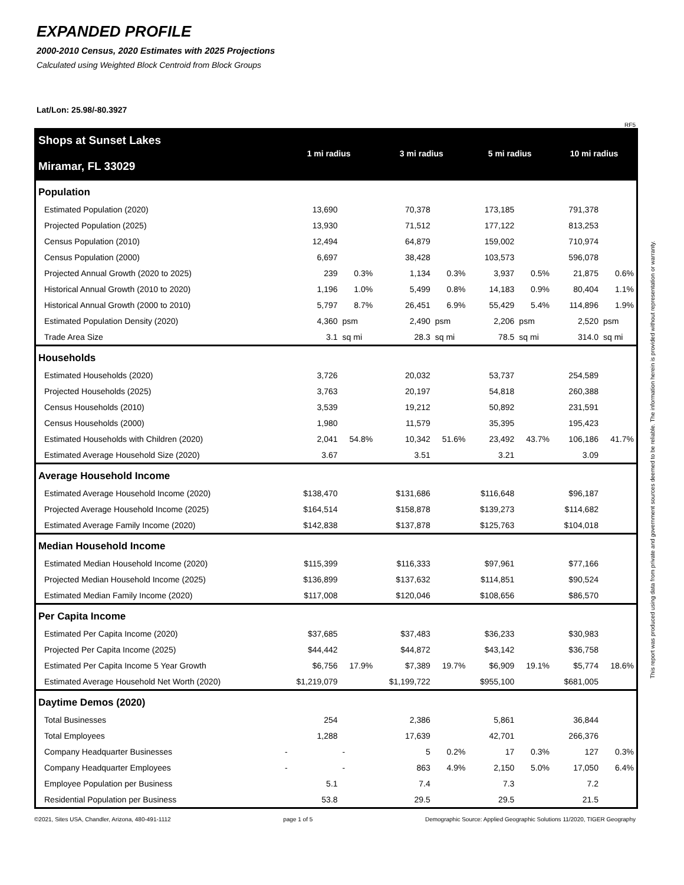EXPANDED PROFILE
2000-2010 Census, 2020 Estimates with 2025 Projections
Calculated using Weighted Block Centroid from Block Groups
Lat/Lon: 25.98/-80.3927
RF5
| Shops at Sunset Lakes Miramar, FL 33029 | 1 mi radius | | 3 mi radius | | 5 mi radius | | 10 mi radius | |
| Population | | | | | | | | |
| Estimated Population (2020) | 13,690 | | 70,378 | | 173,185 | | 791,378 | |
| Projected Population (2025) | 13,930 | | 71,512 | | 177,122 | | 813,253 | |
| Census Population (2010) | 12,494 | | 64,879 | | 159,002 | | 710,974 | |
| Census Population (2000) | 6,697 | | 38,428 | | 103,573 | | 596,078 | |
| Projected Annual Growth (2020 to 2025) | 239 | 0.3% | 1,134 | 0.3% | 3,937 | 0.5% | 21,875 | 0.6% |
| Historical Annual Growth (2010 to 2020) | 1,196 | 1.0% | 5,499 | 0.8% | 14,183 | 0.9% | 80,404 | 1.1% |
| Historical Annual Growth (2000 to 2010) | 5,797 | 8.7% | 26,451 | 6.9% | 55,429 | 5.4% | 114,896 | 1.9% |
| Estimated Population Density (2020) | 4,360 | psm | 2,490 | psm | 2,206 | psm | 2,520 | psm |
| Trade Area Size | 3.1 | sq mi | 28.3 | sq mi | 78.5 | sq mi | 314.0 | sq mi |
| Households | | | | | | | | |
| Estimated Households (2020) | 3,726 | | 20,032 | | 53,737 | | 254,589 | |
| Projected Households (2025) | 3,763 | | 20,197 | | 54,818 | | 260,388 | |
| Census Households (2010) | 3,539 | | 19,212 | | 50,892 | | 231,591 | |
| Census Households (2000) | 1,980 | | 11,579 | | 35,395 | | 195,423 | |
| Estimated Households with Children (2020) | 2,041 | 54.8% | 10,342 | 51.6% | 23,492 | 43.7% | 106,186 | 41.7% |
| Estimated Average Household Size (2020) | 3.67 | | 3.51 | | 3.21 | | 3.09 | |
| Average Household Income | | | | | | | | |
| Estimated Average Household Income (2020) | $138,470 | | $131,686 | | $116,648 | | $96,187 | |
| Projected Average Household Income (2025) | $164,514 | | $158,878 | | $139,273 | | $114,682 | |
| Estimated Average Family Income (2020) | $142,838 | | $137,878 | | $125,763 | | $104,018 | |
| Median Household Income | | | | | | | | |
| Estimated Median Household Income (2020) | $115,399 | | $116,333 | | $97,961 | | $77,166 | |
| Projected Median Household Income (2025) | $136,899 | | $137,632 | | $114,851 | | $90,524 | |
| Estimated Median Family Income (2020) | $117,008 | | $120,046 | | $108,656 | | $86,570 | |
| Per Capita Income | | | | | | | | |
| Estimated Per Capita Income (2020) | $37,685 | | $37,483 | | $36,233 | | $30,983 | |
| Projected Per Capita Income (2025) | $44,442 | | $44,872 | | $43,142 | | $36,758 | |
| Estimated Per Capita Income 5 Year Growth | $6,756 | 17.9% | $7,389 | 19.7% | $6,909 | 19.1% | $5,774 | 18.6% |
| Estimated Average Household Net Worth (2020) | $1,219,079 | | $1,199,722 | | $955,100 | | $681,005 | |
| Daytime Demos (2020) | | | | | | | | |
| Total Businesses | 254 | | 2,386 | | 5,861 | | 36,844 | |
| Total Employees | 1,288 | | 17,639 | | 42,701 | | 266,376 | |
| Company Headquarter Businesses | - | - | 5 | 0.2% | 17 | 0.3% | 127 | 0.3% |
| Company Headquarter Employees | - | - | 863 | 4.9% | 2,150 | 5.0% | 17,050 | 6.4% |
| Employee Population per Business | 5.1 | | 7.4 | | 7.3 | | 7.2 | |
| Residential Population per Business | 53.8 | | 29.5 | | 29.5 | | 21.5 | |
©2021, Sites USA, Chandler, Arizona, 480-491-1112 page 1 of 5 Demographic Source: Applied Geographic Solutions 11/2020, TIGER Geography
This report was produced using data from private and government sources deemed to be reliable. The information herein is provided without representation or warranty.